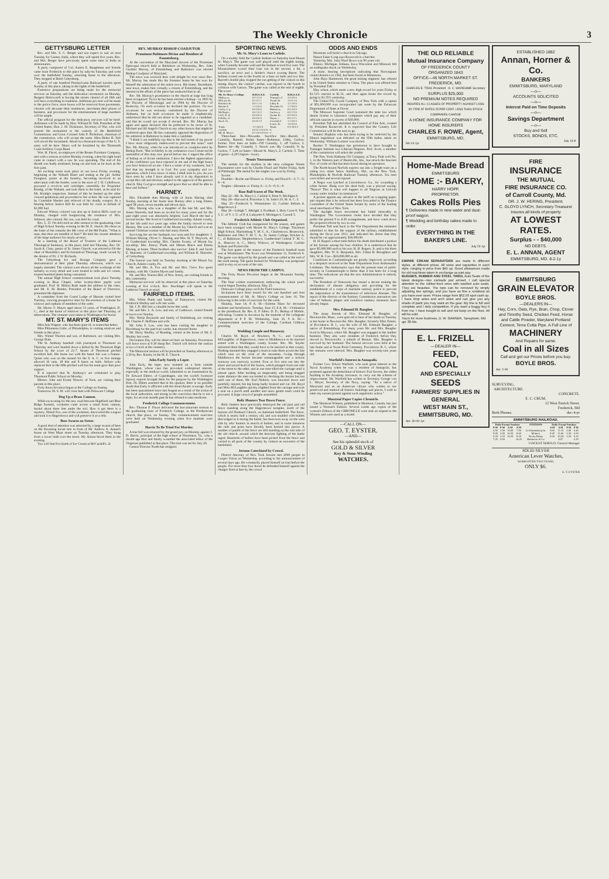The Weekly Chronicle 3
GETTYSBURG LETTER
Rev. and Mrs. S. C. Berger and son expect to sail on next Tuesday for Guntur, India, where they will spend five years. Rev. and Mrs. Berger have previously spent some time in India as missionaries.
A party composed of Col. Austin E. Baughman and friends came from Frederick to this place by tally-ho Saturday and went over the battlefield Sunday, returning home in the afternoon. They stopped at Hotel Gettysburg.
A party of one hundred Pennsylvania Railroad tourists spent Sunday in this place, taking in the sights of the battlefield.
Extensive preparations are being made for the memorial services on Saturday and the dedication ceremonies on Monday. Burgess Holtzworth is having the streets cleared of all filth and will have everything in readiness. Additions pro tem will be made to the police force, store boxes will be removed from pavements, citizens will decorate their residences, merchants their places of business, and provisions for the entertainment of large numbers will be ample.
The official program for the dedicatory services will be brief. Addresses will be made by Hon. William H. Taft, President of the United States; Hon. J. M. Dickinson, Secretary of War, who will present the monument to the custody of the Battlefield Commission; and Lieut.-Colonel John P. Nicholson, chairman of the commission, who will accept the same. Miss Helen H. Taft will unveil the monument. About two thousand troops of the U. S. army will be here. Music will be furnished by the Thirteenth Coast Artillery Corps Band.
Wm. H. Fiscel, an employee of the Reaser Furniture Company, met with a serious accident Monday evening, when his right hand came in contact with a saw he was operating. The end of his thumb was badly mutilated, being cut and torn as far back as the first joint.
An exciting scene took place in our town Friday evening, beginning at the Wabash Hotel and ending at the jail. Arthur Douglass, porter at the hostelry, becoming involved in an altercation with the hostler, went to the store of J. H. Colliflower, procured a revolver and cartridges, ostensibly for Proprietor Kindig, of the Wabash, and took them to the hotel, as he said for Mr. Kindig's inspection. Instead of this he hunted up the other colored gentleman and proceeded to fire at him. He was captured by Constable Shealer and relieved of his deadly weapon. At a hearing before Justice Hill he was held for court in default of $1,000 bail.
Edward Wilson, colored was also up in Justice Hill's court on Monday, charged with burglarizing the residence of Mrs. Johnson, also colored. He, too, was held for court.
Rev. L. D. Ott delivered an able sermon to the graduating class of High School Sunday evening in the M. E. church. He chose as the basis of his remarks the 4th verse of the 8th Psalm: "What is man, that thou are mindful of him?" He held the closest attention of the large audience for nearly an hour.
At a meeting of the Board of Trustees of the Lutheran Theological Seminary, at this place, held last Thursday, Rev. Dr. Jacob A. Clutz, pastor of St. James Church, was elected to fill the chair of Homiletics and Ecclesiastical Theology, made vacant by the demise of Dr. J. W. Richards.
The Gettysburg Ice and Storage Company gave a demonstration at their plant Thursday afternoon, which was largely attended. The visitors were shown all the workings of the industry in every detail and were treated to milk and ice cream, sixteen hundred plates being consumed.
The annual High School commencement took place Tuesday evening in Brua Chapel, when twenty-three pupils were graduated. Prof. H. Milton Roth made the address to the class, and Mr. E. M. Bender, President of the Board of Directors, presented the diplomas.
A committee from the Grand Lodge of Masons visited here Tuesday, viewing prospective sites for the erection of a home for widows and orphans of members of the order.
Mr. Morse O. Mayes aged about 33 years, of Washington, D. C., died at the home of relatives in this place last Thursday, of tuberculosis. The remains were taken to Washington for burial.
MT. ST. MARY'S ITEMS
Miss Ada Wagner, who has been quite ill, is somewhat better.
Miss Philamena Little, of Philadelphia, is visiting relatives and friends in this place.
Mrs. Winter Thorten and son, of Baltimore, are visiting Mrs. George Slate.
The St. Anthony baseball club journeyed to Thurmont on Thursday and were handed down a defeat by the Thurmont High School by the score of 21-7. Stoner of Thurmont pitched excellent ball. His home run with the bases full was a feature. Quinn who was on the mound for the S. A. C. in five innings allowed 16 runs, 18 hits and 8 bases on balls. Seltzer who replaced him in the fifth pitched well but his team gave him poor support.
It is reported that St. Anthony's are scheduled to play Thurmont Public School on Monday.
Messrs. John and Ernest Weaver, of York, are visiting their parents in this place.
Forty hours devotion began at the College on Sunday.
Tomorrow M. S. M. will cross bats with Delaware College.
Dug Up a Brass Cannon.
While excavating for the new road between Highfield and Blue Ridge Summit, workmen came across a small brass cannon, buried about three feet under the soil. How it got there is a mystery. Weisel Fox, one of the workmen, discovered the weapon and took it to Hagerstown and will preserve it as a relic.
Bees Swarm on Street.
A good deal of attention was attracted by a large swarm of bees on the blooming locust tree in front of Mr. Andrew A. Annan's house on West Main street on Tuesday afternoon. They hung from a lower limb over the street. Mr. Annan hived them in the evening.
You will find five kinds of Ice Cream at McCardell's. 2t
REV. MURRAY BISHOP-COADJUTOR
Prominent Baltimore Divine and Resident of Emmitsburg.
At the convention of the Maryland diocese of the Protestant Episcopal church held at Baltimore on Wednesday, Rev. John Gardner Murray, of Emmitsburg and Baltimore was elected Bishop-Coadjutor of Maryland.
The news was received here with delight for ever since Rev. Mr. Murray has made this his Summer home he has won for himself the admiration of the entire town. His home, Stonehurst, near town, makes him virtually a citizen of Emmitsburg, and his interest in the affairs of the place has endeared him to all.
Rev. Mr. Murray's prominence in the church at large has long been recognized. Twice he has been elected a bishop—in 1903 by the Diocese of Mississippi and in 1904 by the Diocese of Kentucky. On each occasion he declined the position. On two occasions he was seriously considered by the Diocese of Alabama, but on both occasions he made it emphatically understood that he did not desire to be regarded as a candidate, and that he would not accept if elected. Rev. Mr. Murray has again and again declared that he preferred to be rector of St. Michael and All Angel's Church to any other honors that might be conferred upon him. He has constantly opposed the disposition of his admirers in Baltimore to make him a candidate.
"I think I can truthfully say that to the full extent of my power I have most religiously endeavored to prevent this issue," said Rev. Mr. Murray, when he was introduced as coadjutor-elect by Bishop Paret. "But in fidelity to my ordination vows I must not be unmindful of this duty now placed before me. I regard the office of bishop as of divine institution. I have the highest appreciation of the confidence you have reposed in me and of the high honor you have bestowed on me. I have a sense of my weakness, but I feel that my strength is in God. For your sympathy and co-operation, which I now know is mine, I shall look to you. As you have seen by what I have already said it is my disposition to accept this call and election, subject to the approval of the general church. May God give strength and grace that we shall be able to bear and forbear."
HARNEY.
Mrs. Elizabeth Ann Maring, wife of Jonas Maring, died Sunday morning at her home near Harney after a long illness, aged 58 years, seven months and eleven days.
Mrs. Maring who was a daughter of the late Mr. and Mrs. Jessie Sharretts, had been an invalid for many years and for the past eight years was absolutely helpless. Last March she had a second stroke. She lived in Cumberland township, Adams county, all her life until two years ago when the family moved to near Harney. She was a member of the Mount Joy Church and was an earnest Christian woman who had many friends.
Surviving her are her husband, two sons and five daughters: J. William Maring, Oliver C. Maring, and Mrs. H. T. Shryrock, all of Cumberland township; Mrs. Charles Swartz, of Mount Joy township, Mrs. Emory Plank and Misses Bruce and Emma Maring, at home. Three brothers also survive: John F. and Jacob E. Sharretts, of Cumberland township, and William H. Sharretts, of Gettysburg.
The funeral was held on Tuesday morning at the Mount Joy Church, Adams county, Pa.
Mr. and Mrs. A. Fox and Mr. and Mrs. Cleve Fox spent Sunday, with Mr. Charles Myers and family.
Mr. and Mrs. Warren Hill, of New Jersey, are vsiiting friends in this community.
Memorial services will be observed at this place on Saturday evening at five o'clock. Rev. Stuckleger will speak in the Lutheran Church as usual.
FAIRFIELD ITEMS.
Mrs. White Plank and family, of Taneytown, visited Mr. Frederick Shulley and wife last week.
Mr. J. D. Hill lost a valuable horse this week.
Mr. and Mrs. L. A. Low, and son, of Cashtown, visited friends in town over Sunday.
Mrs. Nettie Reynolds and family of Smithsburg, are visiting Mr. Charles F. Hoffman and wife.
Mr. John F. Low, who has been visiting his daughter in Harrisburg for the past four weeks, has returned home.
Mr. Harry Shulley, of Reading, visited at the home of Mr. F. Shulley last week.
Decoration Day will be observed here on Saturday. Procession will leave town at 9.30 sharp Rev. Dalzel will deliver the oration at two o'clock at the cemetery.
The Memorial sermon will be preached on Sunday afternoon at 2.30 by Rev. Keeley in the M. E. Church.
John Early Surely a Leper.
John Early, the leper, now isolated on a farm outside Washington, whose case has provoked widespread interest, especially in the medical world, submitted to an examination by Dr. Edward Ehlers, of Copenhagen, one the world's foremost leprosy experts brought there for the purpose by the Washington Post. Dr. Ehlers asserted that in his opinion, there is no possible doubt that Early is afflicted with the dread Asiatic scourage. Early has been quarantined since last August as a result of the action of the local authorities, and strong in the conviction that he is not a leper, for several months past he has refused to take medicine.
Frederick College Commencement.
Rev. Thomas F. Dixon delivered the baccalaureate sermon to the graduating class of Frederick College, in the Presbyterian church, that place, on Sunday. The commencement exercises were held on Wednesday evening when five students were graduated.
Harris To Be Tried For Murder.
A true bill was returned by the grand jury on Monday against J. D. Harris, principal of the high school at Warrenton, Va., who a month ago shot and fatally wounded the associated editor of the Virginian published at that place. The trial was set for July 26.
Census Director North has resigned.
SPORTING NEWS.
Mt. St. Mary's Loses to Carlisle.
On a muddy field the Carlisle Indians on Saturday beat Mount St. Mary's. The game was well played until the eighth inning, when Connelly became wild and the Indians scored five runs. The Mountaineers scored their lone run in the second, a hit, a sacrifice, an error and a fielder's choice scoring Barret. The Indians scored one in the fourth on a base on balls and two hits. Barrett's double play stopped the run getting of the visitors in this inning. Hayes, the visitors' catcher, was injured in the fourth in collision with Garlow. The game was called at the end of eighth. The score:
| Mt. St. Mary's College. | R.H.O.A.E. | Carlisle. | R.H.O.A.E. |
| --- | --- | --- | --- |
| Malloy ss. | 0 0 2 2 0 | Youngd'r cf | 1 0 0 0 0 |
| McL'g'n 2b. | 0 1 0 1 1 | Twinn 3b. | 1 0 0 1 0 |
| Robins'n 3b | 0 0 1 1 0 | Libby lf. | 1 2 2 0 0 |
| Barrett rf. | 1 1 0 0 0 | Newashe 1b | 1 1 9 0 0 |
| Con'ly, J. p. | 0 0 0 0 0 | Balenti ss. | 0 0 4 0 0 |
| McHugh c. | 0 0 1 0 2 | Garlow p | 0 0 1 5 0 |
| Cn'l'y E. lf. | 0 0 0 0 0 | Jordan 1b. | 0 0 5 0 0 |
| E.Kelly, cf. | 0 0 0 0 0 | Hayes, c | 0 0 2 3 1 |
| Stock 1b. | 0 0 8 1 0 | Cowbell rf | 1 1 0 0 0 |
| | | Loom. 2b | 1 0 0 0 0 |
| Totals | 1 2 24 9 5 | Totals | 6 5 24 9 2 |
| Carlisle | 0 0 0 1 0 0 0 5—6 | | |
| Mt. St. Mary's | 0 1 0 0 0 0 0 0—1 | | |
Three-base hits—Newashe. Sacrifice hits—Barrett, J. Connelly, Balenti. Stolen bases—Robinson, Libby, Garlow, Jordan. First base on balls—Off Connelly, 1; off Garlow, 2. Batters hit—By Connelly 3. Struck out—By Connelly 9; by Garlow, 7. Left on bases—Mount St. Mary's, 2; Carlisle, 5. Time of game—2.20 Umpire—Leary.
Tennis Tournament.
The medals for the doubles in the intra collegiate Tennis Tournament were won by Charles Flood and Walter Friday, both of Pittsburgh. The medal for the singles was won by Friday.
Scores:
Doubles—Roche and Elmore vs. Friday and Flood 6—3; 7—5; 6—4.
Singles—Herndon vs. Friday 6—1; 6—0; 6—0.
Base Ball Scores of The Week.
May 22—Mt. St. Mary's 1, Carlisle 6; Penn 9, Michigan 6.
May 24—Harvard 4, Princeton 1; St. John's 10, M. A. C. 3.
May 25—Frederick 6, Westminster 11; Carlisle Indians 4, Hagerstown 2.
May 26—Lehigh 7, Albright 3; Fordham 1, Holy Cross 0; Yale 3, U. of V. 1; U. of P. 4, Lafayette 0; Michigan 6, Cornell 5.
Frederick Athletic Club Organized.
The Athletic Club has reorganized for the season, and games have been arranged with Mount St. Mary's College, Thurmont High School, Martinsburg Y. M. C. A., Charlestown, Brunswick, Baltimore and Ohio Y. M. C. A., St. James College, Stricker A. C., of Baltimore; Shepherdstown, Cumberland Central Y. M. C. A., Hanover A. C., Merry Widows, of Washington; Carlisle Indians and Poolesville.
The first game of the season of the Frederick baseball team was at Westminster. The Score was Westminster 11, Frederick 6. The game was delayed by the parade and was called at the end of the sixth inning. The game booked for Wednesday was postponed until to-day on account of the rain.
NEWS FROM THE CAMPUS.
The Forty Hours Devotion began at the Mountain Sunday morning.
The final written examinations embracing the whole year's course began Tuesday afternoon, May 25.
Delaware College plays on Echo Field tomorrow.
Invitations have been issued for the one hundred and first commencement of Mt. St. Mary's College on June 16. The following is the order of exercises for the week.
Monday, June 14, 8 A. M.—Solemn Mass for deceased students and benefactors. Tuesday, June 15, 8 A. M.—Ordination to the priesthood, Rt. Rev. E. P. Allen, D. D., Bishop of Mobile, officiating. Contest in elocution by the students of the collegeate department at 8 P. M. Wednesday, June 16, 9 A. M.—Commencement exercises of the College, Cardinal Gibbons presiding.
Wedding Couple and Runaway.
Charles M. Boyd, of Newbern, N. C., and Cornelia McLaughlin, of Hagerstown, came to Middletown to be married armed with a Washington county license. Rev. Mr. Snyder informed them that they would have to be married in that county. Nothing daunted they engaged a team to take them across the line which runs on the crest of the mountain. Going through Middletown the horses became unmanageable and a serious runaway was narrowly averted. Four or five men ran into the street and seized hold of the horses, which plunged from one side of the street to the other, and at one time tilted the carriage until it almost upset. After holding on desperately and being dragged some distance the men succeeded in checking the horses but not until one of them, Mr. Earl Neikirk, was knocked down and painfully injured, his leg being badly bruised and cut. Mr. Boyd and Miss McLaughlin quickly alighted from the carriage and took a seat on a porch until another and more gentle team could be procured. A large crowd of people assembled.
Relic Hunters Tear Down Fence.
Relic hunters have practically destroyed the old post and rail fence standing along the Hagerstown turnpike, north of the famous old Dunkard Church, on Antietam battlefield. The fence, which is nearly half a century old, and was studded with bullets that lodged in it during the battle, has been torn away on the west side by relic hunters in search of bullets, and in some instances the rails and posts have literally been hacked into pieces. A number of panels of the fence are still standing on the east side of the old church, around which the heaviest fighting of the battle raged. Hundreds of bullets have been picked from the fence and carried to all parts of the country by visitors as souvenirs of the battlefield.
Jerome Catechised by Crowd.
District Attorney of New York Jerome met 2000 people in Cooper Union on Wednesday according to his announcement of several days ago. He voluntarily placed himself on trial before the people. For more than four hours he defended himself against the charges fired at him by the crowd.
ODDS AND ENDS
Mormons will build a church in Chicago.
Nature Faker Long says Roosevelt is a butcher.
Yesterday Mrs. Julia Ward Howe was 90 years old.
Illinois, Michigan, Indiana, Iowa Wisconsin and Missouri felt an earthquake shock on Wednesday.
A stone, bearing inscriptions indicating that Norwegians visited America in 1362, has been found in Minnesota.
John Hays Hammond, the great mining engineer, has refused to be United States minister to China. The place was offered him by President Taft.
May wheat, which made a new high record for years Friday at $1.31½ reacted in $1.31, and then again broke the record by going to $1.35½ yesterday.
The United Dry Goods Company of New York with a capital of $51,000,000 was incorporated last week by the Delaware Department of State at Dover.
The Missouri Supreme Court sustained the state law which denies license to insurance companies which pay any of their officials salaries in excess of $50,000.
President Taft has abolished the Council of Fine Arts, created by President Roosevelt. It is expected that the Country Life Commission will be the next to go.
Senator Hopkins who has been trying to be reelected by the Illinois legislature was defeated on the 95th ballot, taken on Wednesday. William Lorimer was elected.
Booker T. Washington has permission to have brought to Tuskegee Institute two Liberian Negroes. Prof. Scott, a member of the commission will select the youths.
The New York-Alabama Oil Company, at Tracy Pratt well No. 1, in the Western part of Huntsville, Ala., has struck the heaviest flow of crude oil that has been found during its operation.
The North-bound Norfolk express ran into a freight train on a siding two miles below Salisbury, Md., on the New York, Philadelphia & Norfolk Railroad Tuesday afternoon. Six men were killed and several injured.
A Negro was lynched at Lincolntown, Ga., for wounding a white farmer. Hung over his dead body was a placard saying: "Notice! This is what will happen to all Negroes in Lincoln county under similiar circumstances."
A protest against any advance in the tariff on wrapping paper, and request that it be reduced has been forwarded to the Finance Committee of the United States Senate by some of the leading retail merchants of New York.
The daylight hours movement has failed miserably in Washington. The Government clerks have decided that they prefer the present 9 to 4.30 arrangements, and have voted down the proposed reform by two to one.
President Taft sent back to the War Department the estimates submitted to him for the support of the military establishment during the fiscal year 1911, and indicated his desire that they should be cut approximately $36,000,00.
H. H. Rogers a short time before his death distributed a portion of his fortune among his four children. It is understood that he gave $5,000,000 each to his son, H. H. Rogers, Jr. and to his three daughters, Mrs. W. E. Benjamin, Mrs. Urban H. Broughton and Mrs. W. R. Coe—$16,000,000 in all.
Conditions in Constantinople are greatly improved, according to a despatch received at the State Department from Ambassador Leishman. The Ambassador says that the present state of public security in Constantinople is better than it has been for a long time. The indications are that the new Administration is entirely successful.
The President of Venezuela has issued a decree making the declaration of disease obligatory and providing for the establishment of a corps of maritime sanitary police to prevent the importation or the transmission of infectious diseases. The report of the director of the Sanitary Commission announces one case of bubonic plague and extensive sanitary measures have already begun.
Mrs. Edmund H. Baugher.
The many friends of Mrs. Edmund H. Baugher, of Newtonville, Mass., were grieved to hear of her death on Tuesday at her home in Newtonville. Mrs. Baugher, formerly Miss Emms, of Providence, R. I., was the wife of Mr. Edmund Baugher, a native of Emmitsburg. For many years Mr. and Mrs. Baugher lived in Missouri, where Mr. Baugher was engaged in the lumber business. They also were residents of Frederick before they moved to Newtonville, a suburb of Boston. Mrs. Baugher is survived by her husband. The funeral services were held at her late home and at Swan Point Cemetery, Providence, R. I., where her remains were interred. Mrs. Baugher was seventy-one years old.
Warfield's Interest in Annapolis.
Former Gov. Edwin Warfield, who took great interest in the Naval Academy when he was a resident of Annapolis, has protested against the demolition of historic Fort Severn, the oldest building in the Academy inclosure, to carry out the scheme of improvement. Mr. Warfield has written to Secretary George von L. Meyer, Secretary of the Navy, saying: "As a native of Maryland and as an American citizen who wishes to see preserved and marked all historic buildings and places, I wish to enter my earnest protest against such unpatriotic action."
Montreal Paper Copies Chronicle.
The Montreal Witness, published in Montreal, Canada, has just issued a Woman's Edition. Several weeks ago copies of the woman's Edition of the CHRONICLE were sent on request to the Witness and were used as a model.
—CALL ON—
GEO. T. EYSTER.
—AND—
See his splendid stock of
GOLD & SILVER
Key & Stem-Winding
WATCHES.
THE OLD RELIABLE
Mutual Insurance Company
OF FREDERICK COUNTY
ORGANIZED 1843
OFFICE—46 NORTH MARKET ST.
FREDERICK, MD.
CHARLES E. TRAIL President O. C. WAREHIME Secretary
SURPLUS $25,000
NO PREMIUM NOTES REQUIRED
INSURES ALL CLASSES OF PROPERTY AGAINST LOSS BY FIRE AT RATES 25 PER CENT. LESS THAN STOCK COMPANIES CHARGE
A HOME INSURANCE COMPANY FOR HOME INSURERS
CHARLES F. ROWE, Agent,
EMMITSBURG, MD.
feb-19-1yr
Home-Made Bread
EMMITSBURG
HOME :- BAKERY,
HARRY HOPP,
PROPRIETOR.
Cakes Rolls Pies
¶ Deliveries made in new water and dust-proof wagon.
¶ Wedding and birthday cakes made to order.
EVERYTHING IN THE BAKER'S LINE.
July 23-1yr
EMPIRE CREAM SEPARATORS are made in different styles, at different prices. All sizes and capacities in each style, ranging in price from $45 up. Good allowances made for old machines taken in exchange as part pay.
BUGGIES, RUBBER AND STEEL TIRED, Auto Seats of the latest designs—two carloads just arrived. I call special attention to the rubber-tired ones with swelled auto seats. They are beauties. The tops can be removed by simply adjusting two springs, and you have as fine a runabout as you have ever seen. Prices range from $62.50 spot cash up. I have drop axles and arch axles and can give you any shade of paint you may want on the gear. My line is full and complete and I defy competition. If you want a buggy buy it from me; I have bought to sell and not keep on the floor. All will be sold.
Yours for more business, D. W. GARNER, Taneytown, Md.
apr 30-5ts.
E. L. FRIZELL
—DEALER IN—
FEED,
COAL
AND ESPECIALLY
SEEDS
FARMERS' SUPPLIES IN GENERAL
WEST MAIN ST., EMMITSBURG, MD.
Apr. 30-09-1yr.
ESTABLISHED 1882
Annan, Horner & Co.
BANKERS
EMMITSBURG, MARYLAND
—o—
ACCOUNTS SOLICITED
—o—
Interest Paid on Time Deposits
—o—
Savings Department
—o—
Buy and Sell
STOCKS, BONDS, ETC.
July 13-tf
FIRE
INSURANCE
THE MUTUAL
FIRE INSURANCE CO.
of Carroll County, Md.
DR. J. W. HERING, President.
C. GLOYD LYNCH, Secretary-Treasurer
Insures all kinds of property
AT LOWEST RATES.
Surplus - - $40,000
NO DEBTS.
E. L. ANNAN, AGENT
EMMITSBURG, MD. 8-2-1y
EMMITSBURG
GRAIN ELEVATOR
BOYLE BROS.
—DEALERS IN—
Hay, Corn, Oats, Rye, Bran, Chop, Clover and Timothy Seed, Chicken Feed, Horse and Cattle Powder, Maryland Portland Cement, Terra Cotta Pipe. A Full Line of
MACHINERY
And Repairs for same.
Coal in all Sizes
Call and get our Prices before you buy.
BOYLE BROS.
Apr. 2-09
SURVEYING,
ARCHITECTURE.
CONCRETE.
E. C. CRUM,
12 West Patrick Street,
Frederick, Md
Both Phones. dec-4-yr
EMMITSBURG RAILROAD.
| Daily Except Sundays | | | | STATIONS | Daily Except Sundays | | | |
| --- | --- | --- | --- | --- | --- | --- | --- | --- |
| P M | P M | A M | A M | | A M | A M | P M | P M |
| 4.50 | 2.50 | 10.05 | 7.50 | Le Emmitsburg Ar | 9.00 | 11.15 | 4.00 | 6.40 |
| 5.05 | 3.05 | 10.20 | 8.05 | Motter's | 8.45 | 11.00 | 3.35 | 6.25 |
| 5.20 | 3.20 | 10.35 | 8.20 | Rocky Ridge | 8.30 | 10.45 | 3.20 | 6.10 |
| 7.25 | 5.50 | | 10.25 | Baltimore Ar Le | | 8.57 | | 4.15 |
VINCENT SEBOLD, General Manager
SOLID SILVER
American Lever Watches,
WARRANTED TWO YEARS,
ONLY $6.
G. T. EYSTER